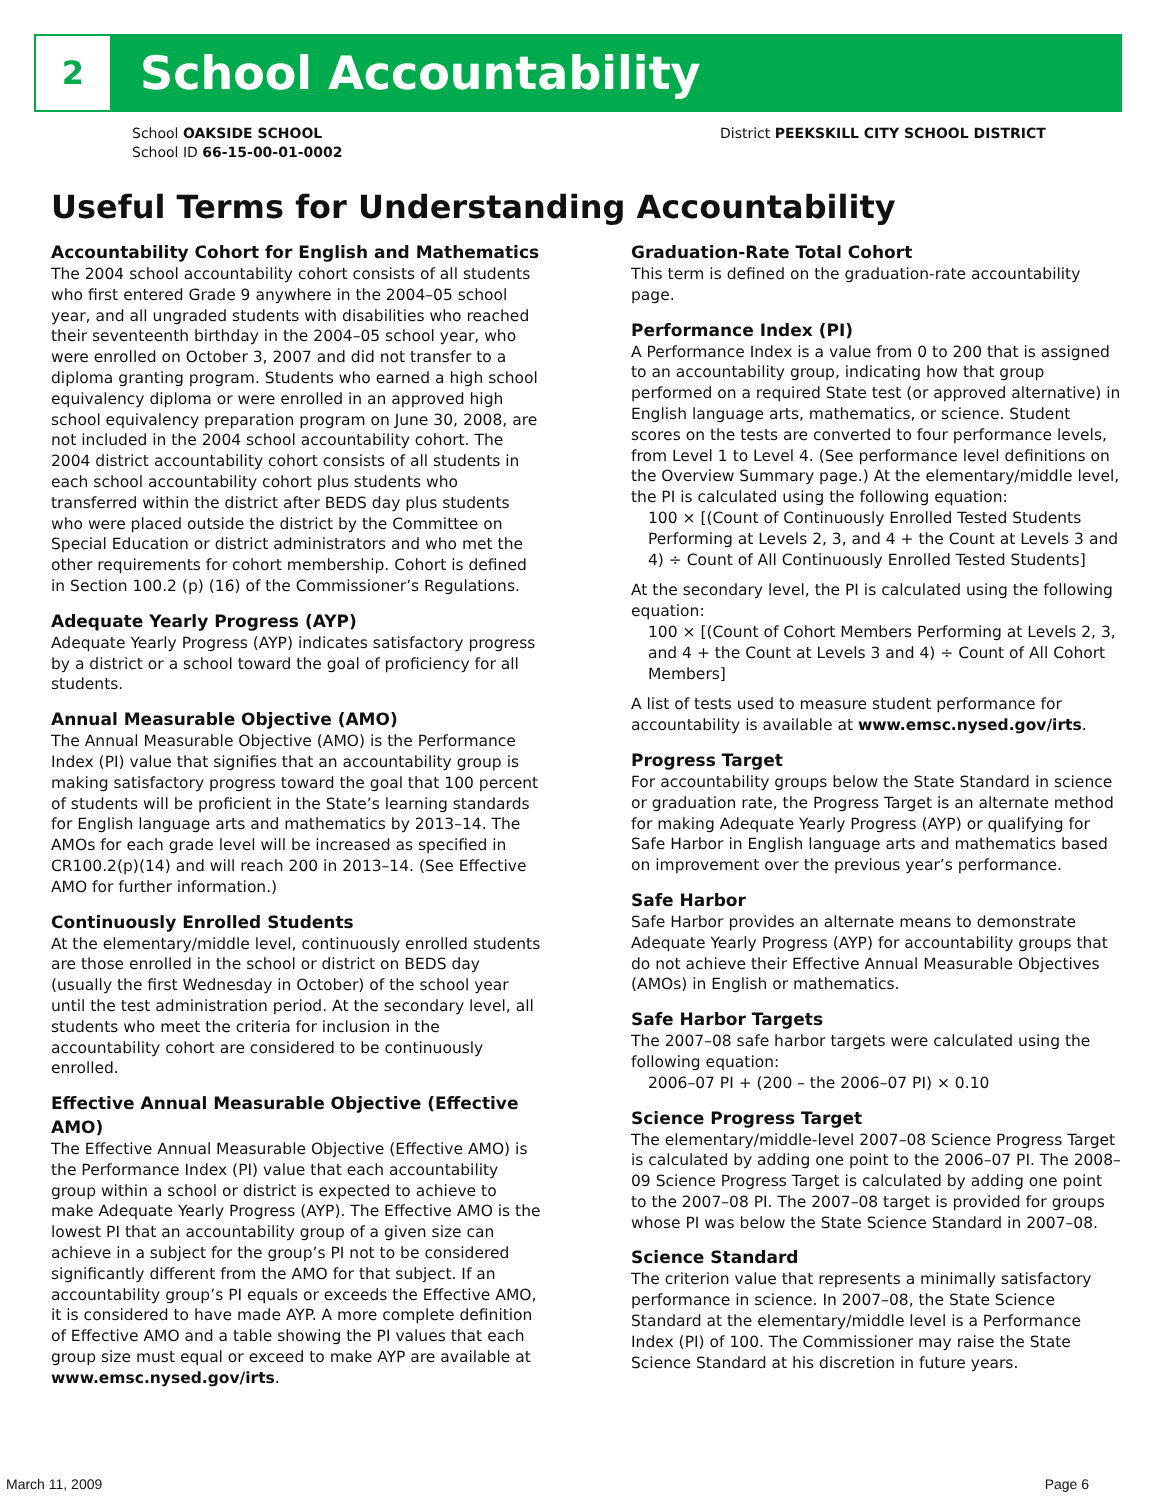2
School Accountability
School OAKSIDE SCHOOL
School ID 66-15-00-01-0002
District PEEKSKILL CITY SCHOOL DISTRICT
Useful Terms for Understanding Accountability
Accountability Cohort for English and Mathematics
The 2004 school accountability cohort consists of all students who first entered Grade 9 anywhere in the 2004–05 school year, and all ungraded students with disabilities who reached their seventeenth birthday in the 2004–05 school year, who were enrolled on October 3, 2007 and did not transfer to a diploma granting program. Students who earned a high school equivalency diploma or were enrolled in an approved high school equivalency preparation program on June 30, 2008, are not included in the 2004 school accountability cohort. The 2004 district accountability cohort consists of all students in each school accountability cohort plus students who transferred within the district after BEDS day plus students who were placed outside the district by the Committee on Special Education or district administrators and who met the other requirements for cohort membership. Cohort is defined in Section 100.2 (p) (16) of the Commissioner’s Regulations.
Adequate Yearly Progress (AYP)
Adequate Yearly Progress (AYP) indicates satisfactory progress by a district or a school toward the goal of proficiency for all students.
Annual Measurable Objective (AMO)
The Annual Measurable Objective (AMO) is the Performance Index (PI) value that signifies that an accountability group is making satisfactory progress toward the goal that 100 percent of students will be proficient in the State’s learning standards for English language arts and mathematics by 2013–14. The AMOs for each grade level will be increased as specified in CR100.2(p)(14) and will reach 200 in 2013–14. (See Effective AMO for further information.)
Continuously Enrolled Students
At the elementary/middle level, continuously enrolled students are those enrolled in the school or district on BEDS day (usually the first Wednesday in October) of the school year until the test administration period. At the secondary level, all students who meet the criteria for inclusion in the accountability cohort are considered to be continuously enrolled.
Effective Annual Measurable Objective (Effective AMO)
The Effective Annual Measurable Objective (Effective AMO) is the Performance Index (PI) value that each accountability group within a school or district is expected to achieve to make Adequate Yearly Progress (AYP). The Effective AMO is the lowest PI that an accountability group of a given size can achieve in a subject for the group’s PI not to be considered significantly different from the AMO for that subject. If an accountability group’s PI equals or exceeds the Effective AMO, it is considered to have made AYP. A more complete definition of Effective AMO and a table showing the PI values that each group size must equal or exceed to make AYP are available at www.emsc.nysed.gov/irts.
Graduation-Rate Total Cohort
This term is defined on the graduation-rate accountability page.
Performance Index (PI)
A Performance Index is a value from 0 to 200 that is assigned to an accountability group, indicating how that group performed on a required State test (or approved alternative) in English language arts, mathematics, or science. Student scores on the tests are converted to four performance levels, from Level 1 to Level 4. (See performance level definitions on the Overview Summary page.) At the elementary/middle level, the PI is calculated using the following equation:
100 × [(Count of Continuously Enrolled Tested Students Performing at Levels 2, 3, and 4 + the Count at Levels 3 and 4) ÷ Count of All Continuously Enrolled Tested Students]
At the secondary level, the PI is calculated using the following equation:
100 × [(Count of Cohort Members Performing at Levels 2, 3, and 4 + the Count at Levels 3 and 4) ÷ Count of All Cohort Members]
A list of tests used to measure student performance for accountability is available at www.emsc.nysed.gov/irts.
Progress Target
For accountability groups below the State Standard in science or graduation rate, the Progress Target is an alternate method for making Adequate Yearly Progress (AYP) or qualifying for Safe Harbor in English language arts and mathematics based on improvement over the previous year’s performance.
Safe Harbor
Safe Harbor provides an alternate means to demonstrate Adequate Yearly Progress (AYP) for accountability groups that do not achieve their Effective Annual Measurable Objectives (AMOs) in English or mathematics.
Safe Harbor Targets
The 2007–08 safe harbor targets were calculated using the following equation:
2006–07 PI + (200 – the 2006–07 PI) × 0.10
Science Progress Target
The elementary/middle-level 2007–08 Science Progress Target is calculated by adding one point to the 2006–07 PI. The 2008–09 Science Progress Target is calculated by adding one point to the 2007–08 PI. The 2007–08 target is provided for groups whose PI was below the State Science Standard in 2007–08.
Science Standard
The criterion value that represents a minimally satisfactory performance in science. In 2007–08, the State Science Standard at the elementary/middle level is a Performance Index (PI) of 100. The Commissioner may raise the State Science Standard at his discretion in future years.
March 11, 2009 Page 6